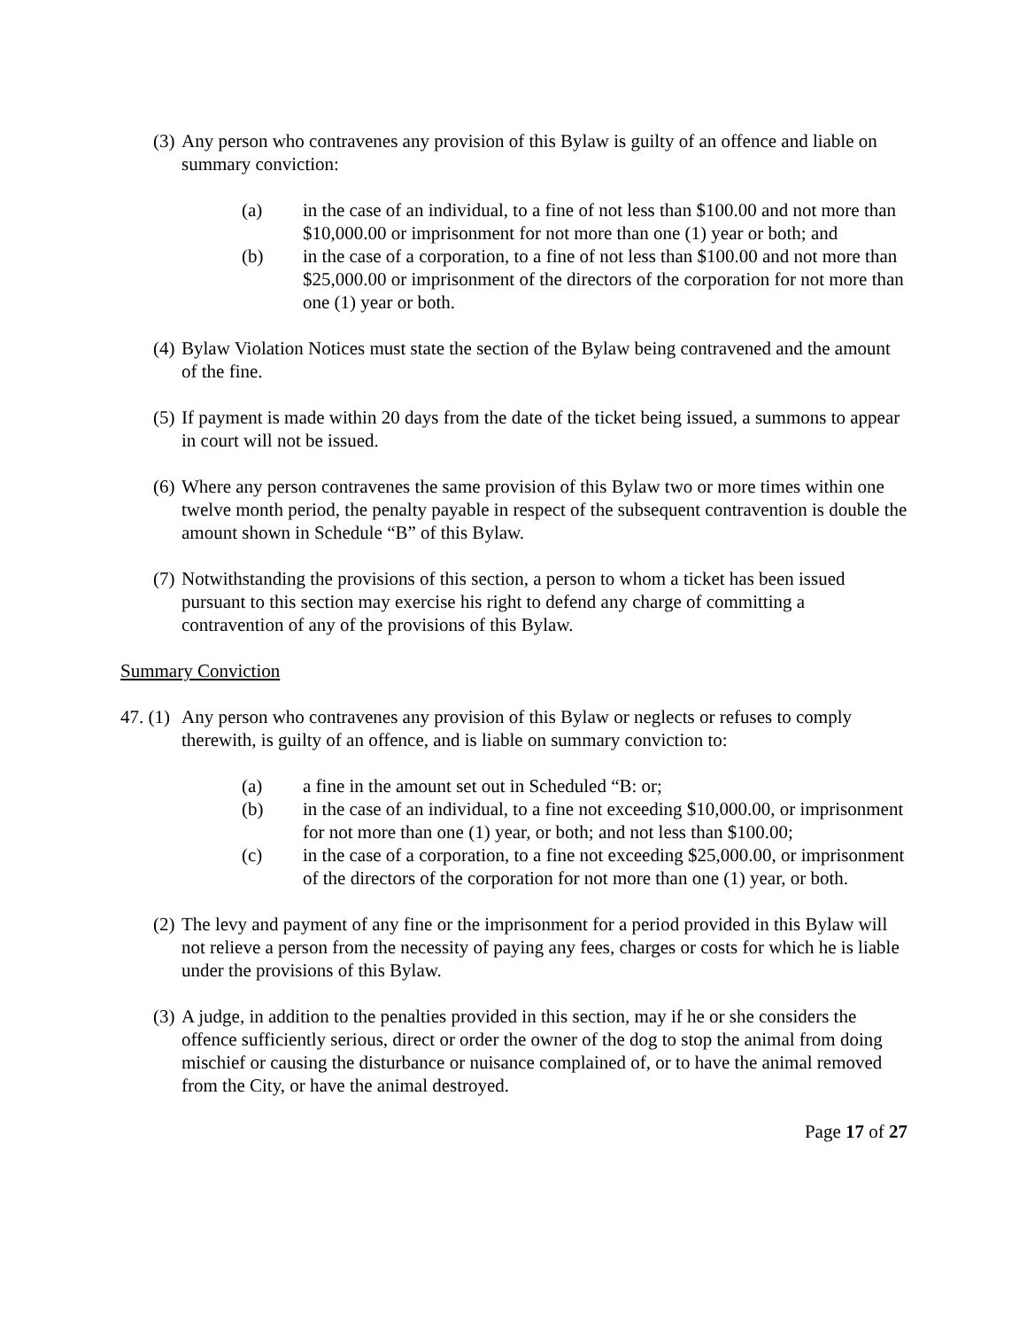(3) Any person who contravenes any provision of this Bylaw is guilty of an offence and liable on summary conviction:
(a) in the case of an individual, to a fine of not less than $100.00 and not more than $10,000.00 or imprisonment for not more than one (1) year or both; and
(b) in the case of a corporation, to a fine of not less than $100.00 and not more than $25,000.00 or imprisonment of the directors of the corporation for not more than one (1) year or both.
(4) Bylaw Violation Notices must state the section of the Bylaw being contravened and the amount of the fine.
(5) If payment is made within 20 days from the date of the ticket being issued, a summons to appear in court will not be issued.
(6) Where any person contravenes the same provision of this Bylaw two or more times within one twelve month period, the penalty payable in respect of the subsequent contravention is double the amount shown in Schedule “B” of this Bylaw.
(7) Notwithstanding the provisions of this section, a person to whom a ticket has been issued pursuant to this section may exercise his right to defend any charge of committing a contravention of any of the provisions of this Bylaw.
Summary Conviction
47. (1)
Any person who contravenes any provision of this Bylaw or neglects or refuses to comply therewith, is guilty of an offence, and is liable on summary conviction to:
(a) a fine in the amount set out in Scheduled “B: or;
(b) in the case of an individual, to a fine not exceeding $10,000.00, or imprisonment for not more than one (1) year, or both; and not less than $100.00;
(c) in the case of a corporation, to a fine not exceeding $25,000.00, or imprisonment of the directors of the corporation for not more than one (1) year, or both.
(2) The levy and payment of any fine or the imprisonment for a period provided in this Bylaw will not relieve a person from the necessity of paying any fees, charges or costs for which he is liable under the provisions of this Bylaw.
(3) A judge, in addition to the penalties provided in this section, may if he or she considers the offence sufficiently serious, direct or order the owner of the dog to stop the animal from doing mischief or causing the disturbance or nuisance complained of, or to have the animal removed from the City, or have the animal destroyed.
Page 17 of 27